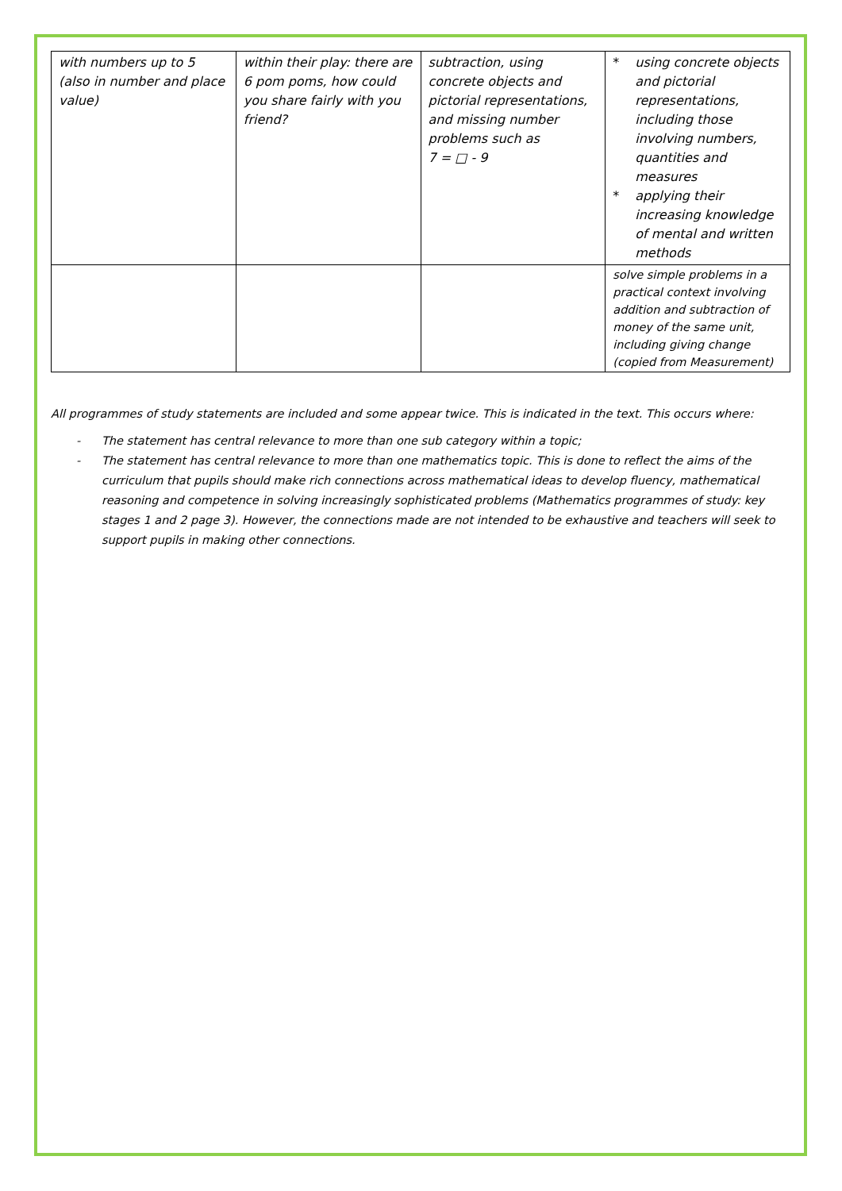| with numbers up to 5 (also in number and place value) | within their play: there are 6 pom poms, how could you share fairly with you friend? | subtraction, using concrete objects and pictorial representations, and missing number problems such as 7 = □ - 9 | * using concrete objects and pictorial representations, including those involving numbers, quantities and measures * applying their increasing knowledge of mental and written methods |
| | | | solve simple problems in a practical context involving addition and subtraction of money of the same unit, including giving change (copied from Measurement) |
All programmes of study statements are included and some appear twice. This is indicated in the text. This occurs where:
- The statement has central relevance to more than one sub category within a topic;
- The statement has central relevance to more than one mathematics topic. This is done to reflect the aims of the curriculum that pupils should make rich connections across mathematical ideas to develop fluency, mathematical reasoning and competence in solving increasingly sophisticated problems (Mathematics programmes of study: key stages 1 and 2 page 3). However, the connections made are not intended to be exhaustive and teachers will seek to support pupils in making other connections.